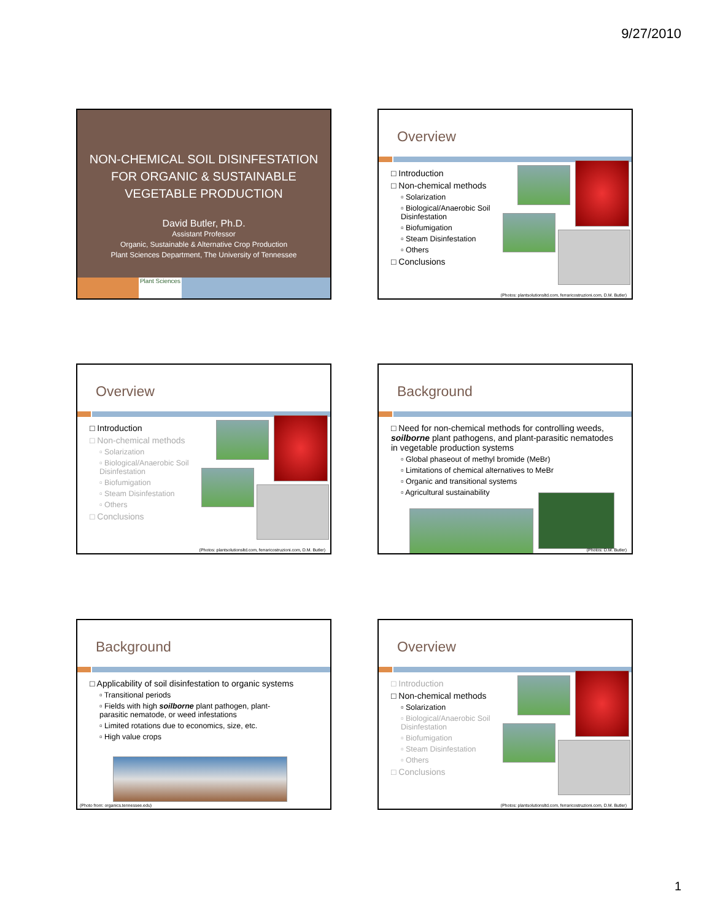9/27/2010
NON-CHEMICAL SOIL DISINFESTATION
FOR ORGANIC & SUSTAINABLE
VEGETABLE PRODUCTION
David Butler, Ph.D.
Assistant Professor
Organic, Sustainable & Alternative Crop Production
Plant Sciences Department, The University of Tennessee
Plant Sciences
Overview
□ Introduction
□ Non-chemical methods
▫ Solarization
▫ Biological/Anaerobic Soil Disinfestation
▫ Biofumigation
▫ Steam Disinfestation
▫ Others
□ Conclusions
(Photos: plantsolutionsltd.com, ferraricostruzioni.com, D.M. Butler)
Overview
□ Introduction
□ Non-chemical methods
▫ Solarization
▫ Biological/Anaerobic Soil Disinfestation
▫ Biofumigation
▫ Steam Disinfestation
▫ Others
□ Conclusions
(Photos: plantsolutionsltd.com, ferraricostruzioni.com, D.M. Butler)
Background
□ Need for non-chemical methods for controlling weeds, soilborne plant pathogens, and plant-parasitic nematodes in vegetable production systems
▫ Global phaseout of methyl bromide (MeBr)
▫ Limitations of chemical alternatives to MeBr
▫ Organic and transitional systems
▫ Agricultural sustainability
(Photos: D.M. Butler)
Background
□ Applicability of soil disinfestation to organic systems
▫ Transitional periods
▫ Fields with high soilborne plant pathogen, plant-parasitic nematode, or weed infestations
▫ Limited rotations due to economics, size, etc.
▫ High value crops
(Photo from: organics.tennessee.edu)
Overview
□ Introduction
□ Non-chemical methods
▫ Solarization
▫ Biological/Anaerobic Soil Disinfestation
▫ Biofumigation
▫ Steam Disinfestation
▫ Others
□ Conclusions
(Photos: plantsolutionsltd.com, ferraricostruzioni.com, D.M. Butler)
1